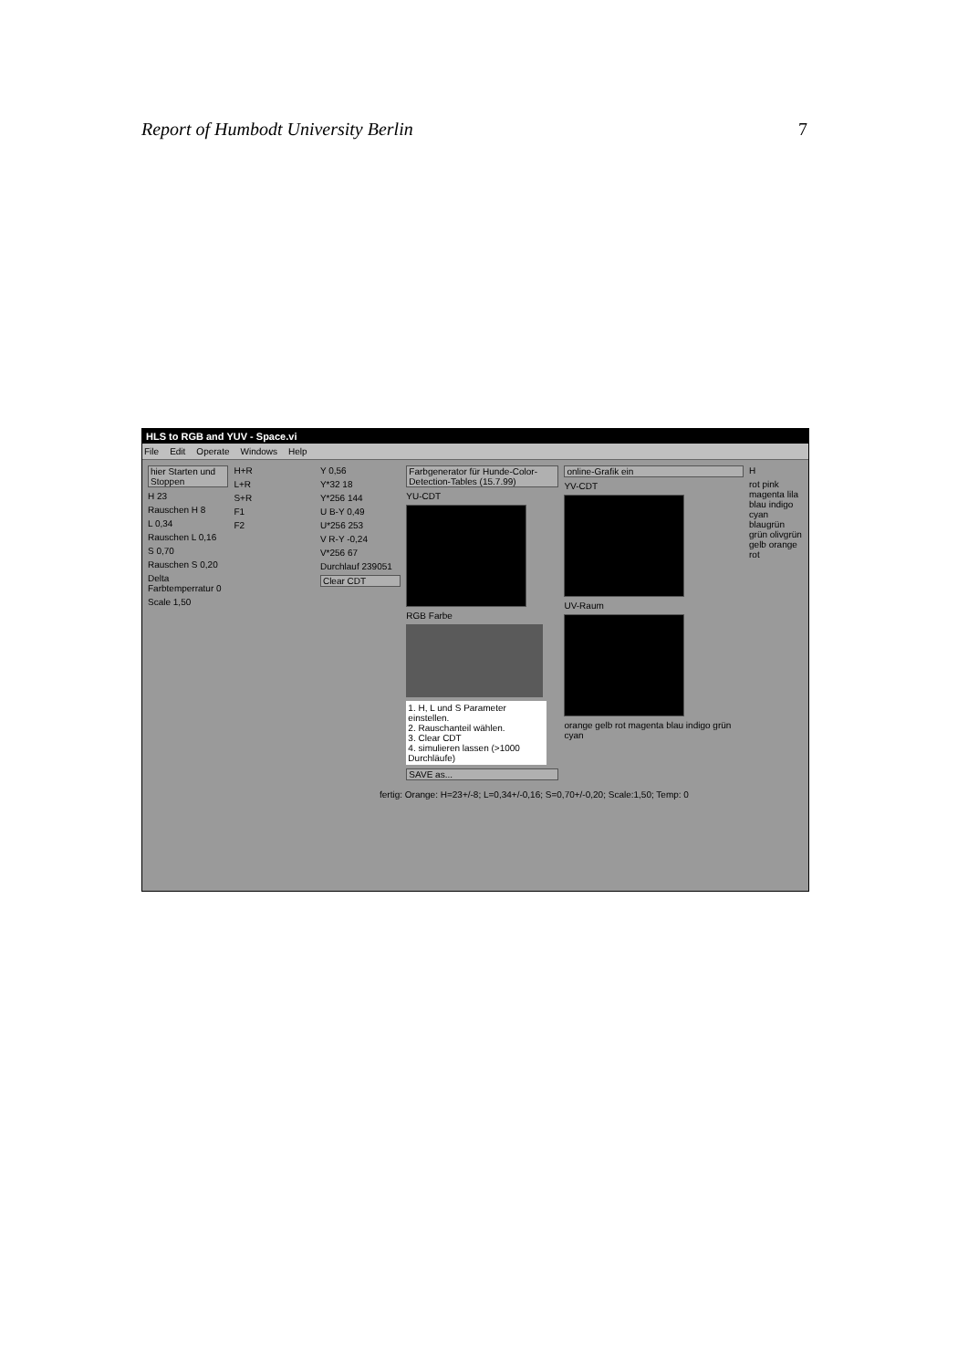Report of Humbodt University Berlin 7
HLS to RGB and YUV - Space.vi
File Edit Operate Windows Help
hier Starten und Stoppen
H 23
Rauschen H 8
L 0,34
Rauschen L 0,16
S 0,70
Rauschen S 0,20
Delta Farbtemperratur 0
Scale 1,50
H+R
L+R
S+R
F1
F2
Y 0,56
Y*32 18
Y*256 144
U B-Y 0,49
U*256 253
V R-Y -0,24
V*256 67
Durchlauf 239051
Clear CDT
Farbgenerator für Hunde-Color-Detection-Tables (15.7.99)
YU-CDT
RGB Farbe
1. H, L und S Parameter einstellen.
2. Rauschanteil wählen.
3. Clear CDT
4. simulieren lassen (>1000 Durchläufe)
SAVE as...
online-Grafik ein
YV-CDT
UV-Raum
orange gelb rot magenta blau indigo grün cyan
Hrot pink magenta lila blau indigo cyan blaugrün grün olivgrün gelb orange rot
fertig: Orange: H=23+/-8; L=0,34+/-0,16; S=0,70+/-0,20; Scale:1,50; Temp: 0